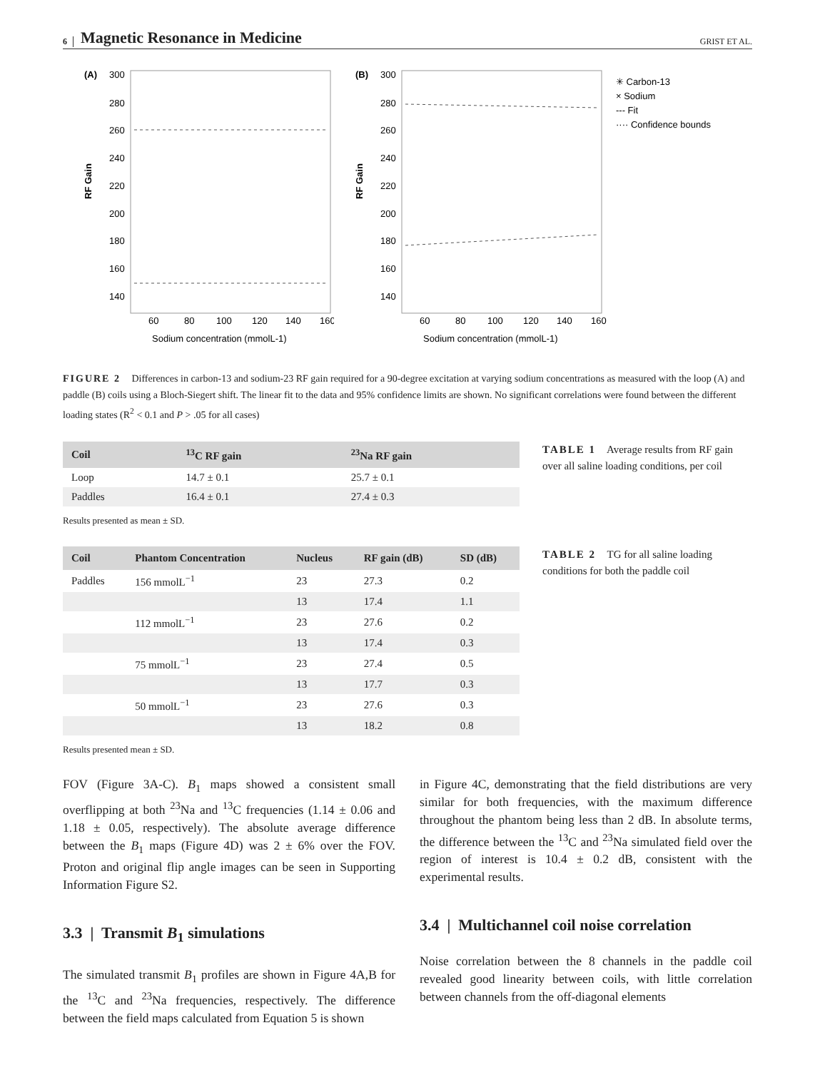6 Magnetic Resonance in Medicine GRIST ET AL.
(A)
300
280
260
240
220
200
180
160
140
60
80
100
120
140
160
Sodium concentration (mmolL-1)
RF Gain
(B)
300
280
260
240
220
200
180
160
140
60
80
100
120
140
160
Sodium concentration (mmolL-1)
RF Gain
✳ Carbon-13
× Sodium
--- Fit
···· Confidence bounds
FIGURE 2 Differences in carbon-13 and sodium-23 RF gain required for a 90-degree excitation at varying sodium concentrations as measured with the loop (A) and paddle (B) coils using a Bloch-Siegert shift. The linear fit to the data and 95% confidence limits are shown. No significant correlations were found between the different loading states (R<sup>2</sup> < 0.1 and P > .05 for all cases)
| Coil | <sup>13</sup>C RF gain | <sup>23</sup>Na RF gain |
| --- | --- | --- |
| Loop | 14.7 ± 0.1 | 25.7 ± 0.1 |
| Paddles | 16.4 ± 0.1 | 27.4 ± 0.3 |
TABLE 1 Average results from RF gain over all saline loading conditions, per coil
Results presented as mean ± SD.
| Coil | Phantom Concentration | Nucleus | RF gain (dB) | SD (dB) |
| --- | --- | --- | --- | --- |
| Paddles | 156 mmolL<sup>−1</sup> | 23 | 27.3 | 0.2 |
| | | 13 | 17.4 | 1.1 |
| | 112 mmolL<sup>−1</sup> | 23 | 27.6 | 0.2 |
| | | 13 | 17.4 | 0.3 |
| | 75 mmolL<sup>−1</sup> | 23 | 27.4 | 0.5 |
| | | 13 | 17.7 | 0.3 |
| | 50 mmolL<sup>−1</sup> | 23 | 27.6 | 0.3 |
| | | 13 | 18.2 | 0.8 |
TABLE 2 TG for all saline loading conditions for both the paddle coil
Results presented mean ± SD.
FOV (Figure 3A-C). B<sub>1</sub> maps showed a consistent small overflipping at both <sup>23</sup>Na and <sup>13</sup>C frequencies (1.14 ± 0.06 and 1.18 ± 0.05, respectively). The absolute average difference between the B<sub>1</sub> maps (Figure 4D) was 2 ± 6% over the FOV. Proton and original flip angle images can be seen in Supporting Information Figure S2.
3.3 | Transmit B<sub>1</sub> simulations
The simulated transmit B<sub>1</sub> profiles are shown in Figure 4A,B for the <sup>13</sup>C and <sup>23</sup>Na frequencies, respectively. The difference between the field maps calculated from Equation 5 is shown
in Figure 4C, demonstrating that the field distributions are very similar for both frequencies, with the maximum difference throughout the phantom being less than 2 dB. In absolute terms, the difference between the <sup>13</sup>C and <sup>23</sup>Na simulated field over the region of interest is 10.4 ± 0.2 dB, consistent with the experimental results.
3.4 | Multichannel coil noise correlation
Noise correlation between the 8 channels in the paddle coil revealed good linearity between coils, with little correlation between channels from the off-diagonal elements